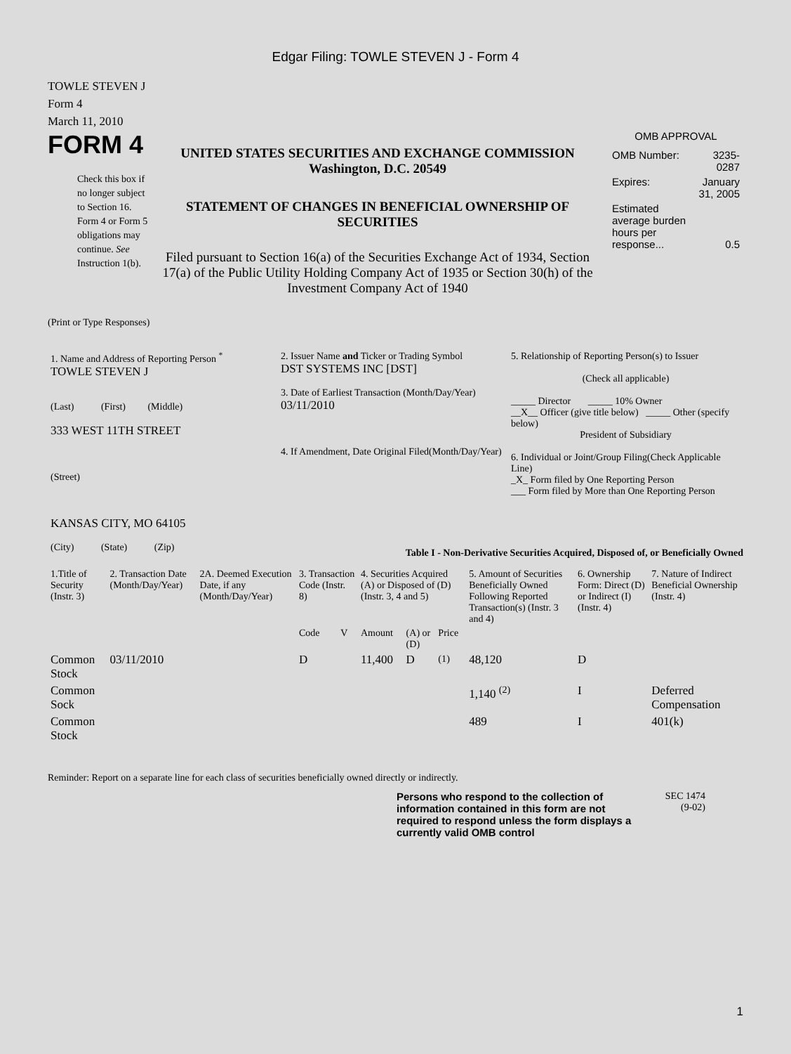Edgar Filing: TOWLE STEVEN J - Form 4
TOWLE STEVEN J
Form 4
March 11, 2010
FORM 4
Check this box if no longer subject to Section 16. Form 4 or Form 5 obligations may continue. See Instruction 1(b).
UNITED STATES SECURITIES AND EXCHANGE COMMISSION
Washington, D.C. 20549
STATEMENT OF CHANGES IN BENEFICIAL OWNERSHIP OF SECURITIES
Filed pursuant to Section 16(a) of the Securities Exchange Act of 1934, Section 17(a) of the Public Utility Holding Company Act of 1935 or Section 30(h) of the Investment Company Act of 1940
OMB APPROVAL
| OMB Number: | 3235-0287 |
| Expires: | January 31, 2005 |
| Estimated average burden hours per response... | 0.5 |
(Print or Type Responses)
| 1. Name and Address of Reporting Person <sup>*</sup> TOWLE STEVEN J (Last) (First) (Middle) 333 WEST 11TH STREET (Street) KANSAS CITY, MO 64105 (City) (State) (Zip) | 2. Issuer Name and Ticker or Trading Symbol DST SYSTEMS INC [DST] 3. Date of Earliest Transaction (Month/Day/Year) 03/11/2010 4. If Amendment, Date Original Filed(Month/Day/Year) | 5. Relationship of Reporting Person(s) to Issuer (Check all applicable) _____ Director _____ 10% Owner __X__ Officer (give title below) _____ Other (specify below) President of Subsidiary 6. Individual or Joint/Group Filing(Check Applicable Line) _X_ Form filed by One Reporting Person ___ Form filed by More than One Reporting Person |
Table I - Non-Derivative Securities Acquired, Disposed of, or Beneficially Owned
| 1.Title of Security (Instr. 3) | 2. Transaction Date (Month/Day/Year) | 2A. Deemed Execution Date, if any (Month/Day/Year) | 3. Transaction Code (Instr. 8) | | 4. Securities Acquired (A) or Disposed of (D) (Instr. 3, 4 and 5) | | | 5. Amount of Securities Beneficially Owned Following Reported Transaction(s) (Instr. 3 and 4) | 6. Ownership Form: Direct (D) or Indirect (I) (Instr. 4) | 7. Nature of Indirect Beneficial Ownership (Instr. 4) |
| --- | --- | --- | --- | --- | --- | --- | --- | --- | --- | --- |
| | | | Code | V | Amount | (A) or (D) | Price | | | |
| Common Stock | 03/11/2010 | | D | | 11,400 | D | <sup>(1)</sup> | 48,120 | D | |
| Common Sock | | | | | | | | 1,140 <sup>(2)</sup> | I | Deferred Compensation |
| Common Stock | | | | | | | | 489 | I | 401(k) |
Reminder: Report on a separate line for each class of securities beneficially owned directly or indirectly.
Persons who respond to the collection of information contained in this form are not required to respond unless the form displays a currently valid OMB control
SEC 1474
(9-02)
1